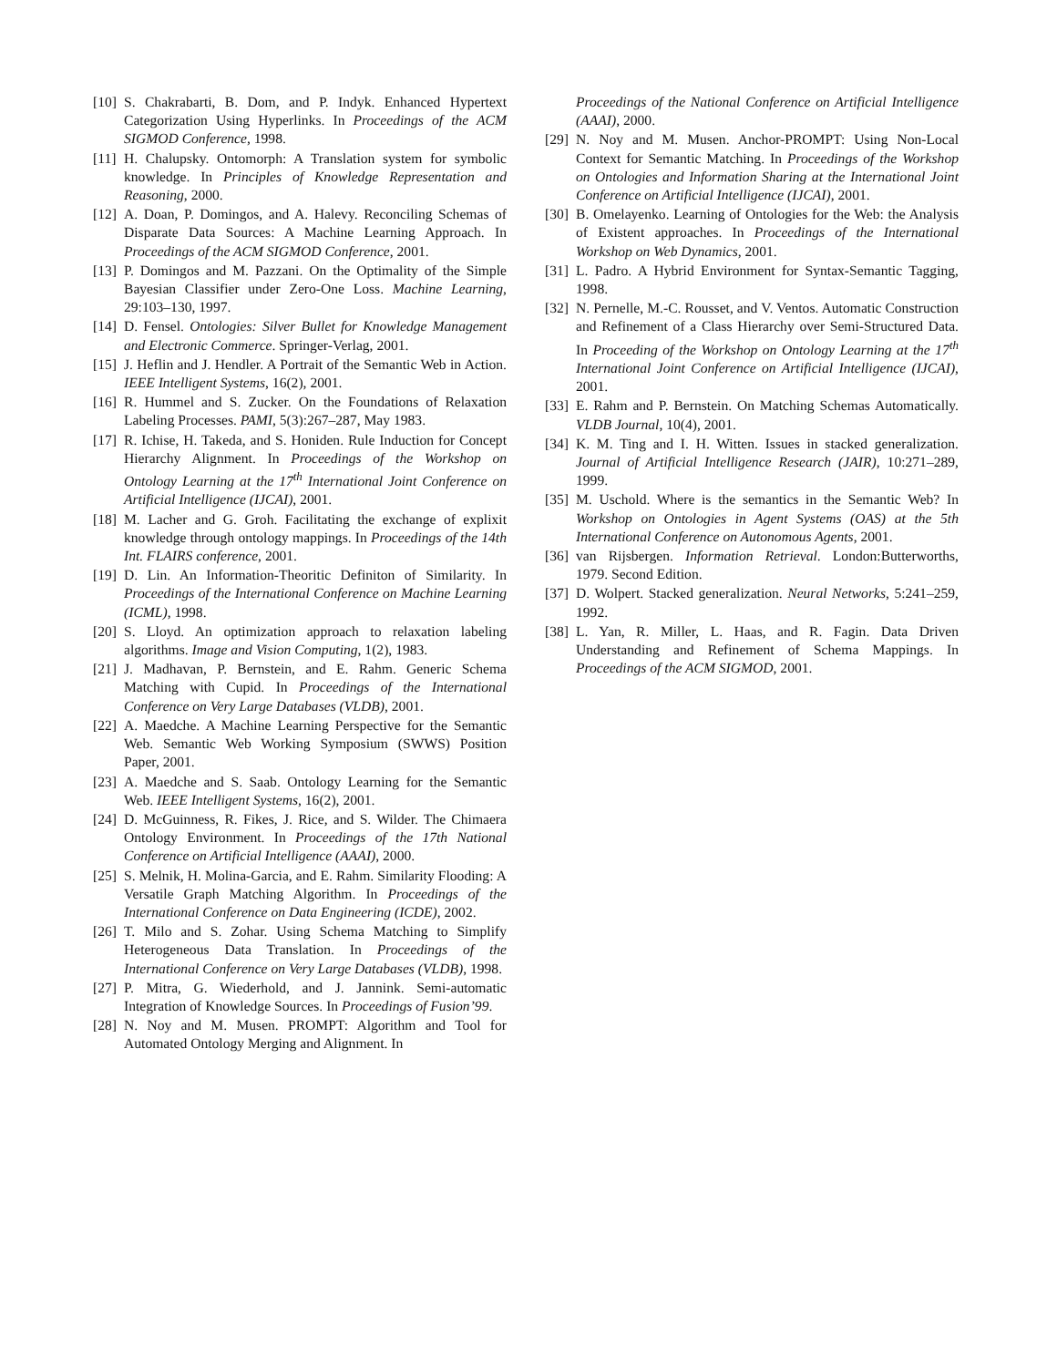[10] S. Chakrabarti, B. Dom, and P. Indyk. Enhanced Hypertext Categorization Using Hyperlinks. In Proceedings of the ACM SIGMOD Conference, 1998.
[11] H. Chalupsky. Ontomorph: A Translation system for symbolic knowledge. In Principles of Knowledge Representation and Reasoning, 2000.
[12] A. Doan, P. Domingos, and A. Halevy. Reconciling Schemas of Disparate Data Sources: A Machine Learning Approach. In Proceedings of the ACM SIGMOD Conference, 2001.
[13] P. Domingos and M. Pazzani. On the Optimality of the Simple Bayesian Classifier under Zero-One Loss. Machine Learning, 29:103–130, 1997.
[14] D. Fensel. Ontologies: Silver Bullet for Knowledge Management and Electronic Commerce. Springer-Verlag, 2001.
[15] J. Heflin and J. Hendler. A Portrait of the Semantic Web in Action. IEEE Intelligent Systems, 16(2), 2001.
[16] R. Hummel and S. Zucker. On the Foundations of Relaxation Labeling Processes. PAMI, 5(3):267–287, May 1983.
[17] R. Ichise, H. Takeda, and S. Honiden. Rule Induction for Concept Hierarchy Alignment. In Proceedings of the Workshop on Ontology Learning at the 17<sup>th</sup> International Joint Conference on Artificial Intelligence (IJCAI), 2001.
[18] M. Lacher and G. Groh. Facilitating the exchange of explixit knowledge through ontology mappings. In Proceedings of the 14th Int. FLAIRS conference, 2001.
[19] D. Lin. An Information-Theoritic Definiton of Similarity. In Proceedings of the International Conference on Machine Learning (ICML), 1998.
[20] S. Lloyd. An optimization approach to relaxation labeling algorithms. Image and Vision Computing, 1(2), 1983.
[21] J. Madhavan, P. Bernstein, and E. Rahm. Generic Schema Matching with Cupid. In Proceedings of the International Conference on Very Large Databases (VLDB), 2001.
[22] A. Maedche. A Machine Learning Perspective for the Semantic Web. Semantic Web Working Symposium (SWWS) Position Paper, 2001.
[23] A. Maedche and S. Saab. Ontology Learning for the Semantic Web. IEEE Intelligent Systems, 16(2), 2001.
[24] D. McGuinness, R. Fikes, J. Rice, and S. Wilder. The Chimaera Ontology Environment. In Proceedings of the 17th National Conference on Artificial Intelligence (AAAI), 2000.
[25] S. Melnik, H. Molina-Garcia, and E. Rahm. Similarity Flooding: A Versatile Graph Matching Algorithm. In Proceedings of the International Conference on Data Engineering (ICDE), 2002.
[26] T. Milo and S. Zohar. Using Schema Matching to Simplify Heterogeneous Data Translation. In Proceedings of the International Conference on Very Large Databases (VLDB), 1998.
[27] P. Mitra, G. Wiederhold, and J. Jannink. Semi-automatic Integration of Knowledge Sources. In Proceedings of Fusion’99.
[28] N. Noy and M. Musen. PROMPT: Algorithm and Tool for Automated Ontology Merging and Alignment. In
Proceedings of the National Conference on Artificial Intelligence (AAAI), 2000.
[29] N. Noy and M. Musen. Anchor-PROMPT: Using Non-Local Context for Semantic Matching. In Proceedings of the Workshop on Ontologies and Information Sharing at the International Joint Conference on Artificial Intelligence (IJCAI), 2001.
[30] B. Omelayenko. Learning of Ontologies for the Web: the Analysis of Existent approaches. In Proceedings of the International Workshop on Web Dynamics, 2001.
[31] L. Padro. A Hybrid Environment for Syntax-Semantic Tagging, 1998.
[32] N. Pernelle, M.-C. Rousset, and V. Ventos. Automatic Construction and Refinement of a Class Hierarchy over Semi-Structured Data. In Proceeding of the Workshop on Ontology Learning at the 17<sup>th</sup> International Joint Conference on Artificial Intelligence (IJCAI), 2001.
[33] E. Rahm and P. Bernstein. On Matching Schemas Automatically. VLDB Journal, 10(4), 2001.
[34] K. M. Ting and I. H. Witten. Issues in stacked generalization. Journal of Artificial Intelligence Research (JAIR), 10:271–289, 1999.
[35] M. Uschold. Where is the semantics in the Semantic Web? In Workshop on Ontologies in Agent Systems (OAS) at the 5th International Conference on Autonomous Agents, 2001.
[36] van Rijsbergen. Information Retrieval. London:Butterworths, 1979. Second Edition.
[37] D. Wolpert. Stacked generalization. Neural Networks, 5:241–259, 1992.
[38] L. Yan, R. Miller, L. Haas, and R. Fagin. Data Driven Understanding and Refinement of Schema Mappings. In Proceedings of the ACM SIGMOD, 2001.